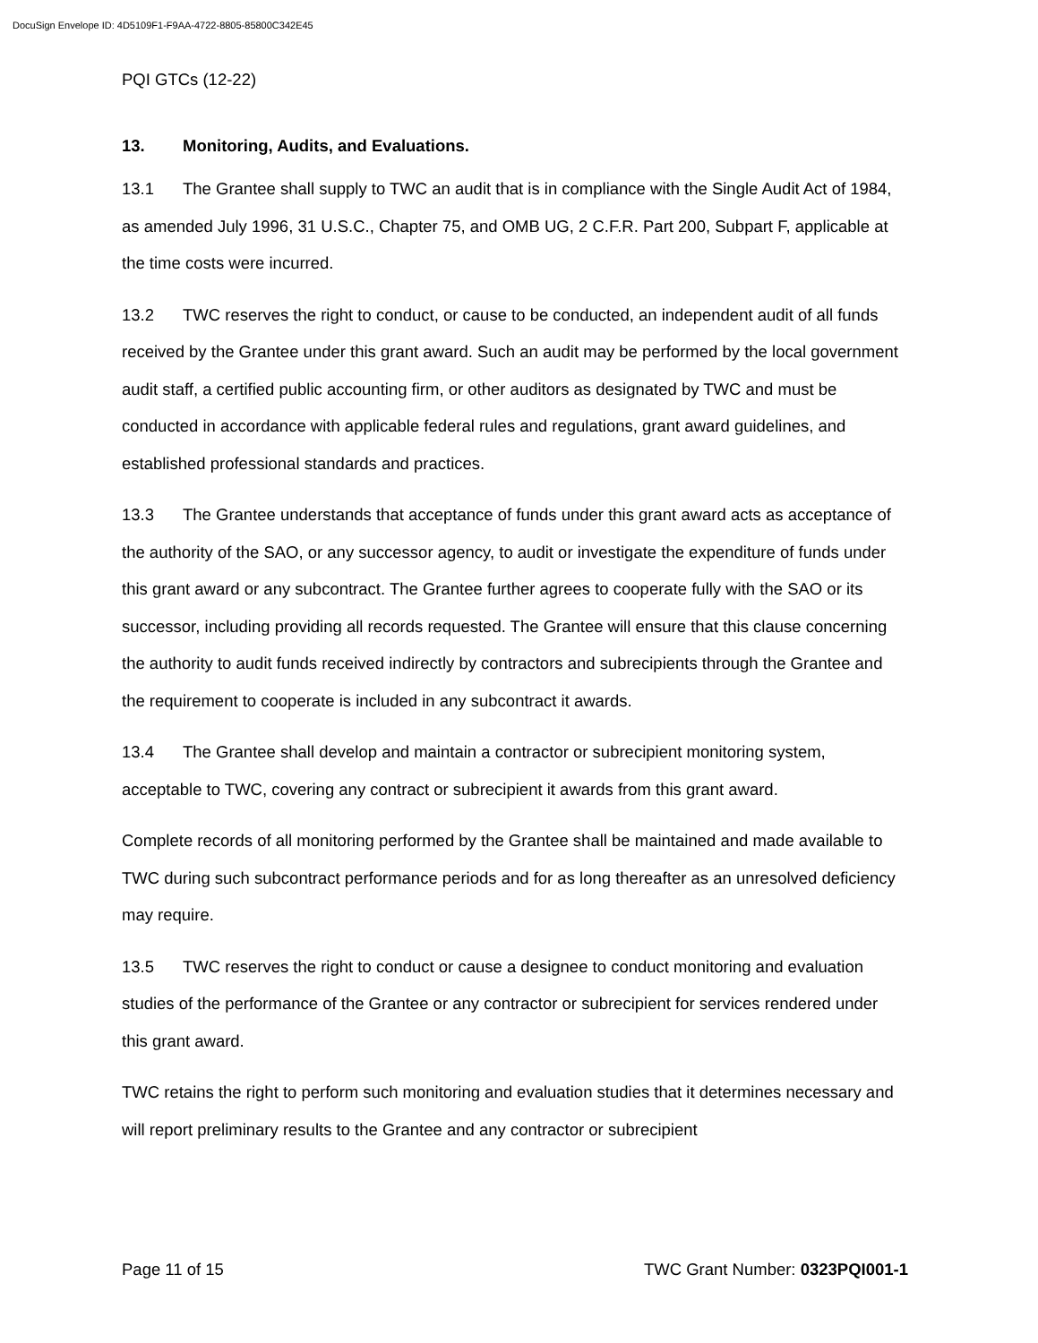DocuSign Envelope ID: 4D5109F1-F9AA-4722-8805-85800C342E45
PQI GTCs (12-22)
13. Monitoring, Audits, and Evaluations.
13.1 The Grantee shall supply to TWC an audit that is in compliance with the Single Audit Act of 1984, as amended July 1996, 31 U.S.C., Chapter 75, and OMB UG, 2 C.F.R. Part 200, Subpart F, applicable at the time costs were incurred.
13.2 TWC reserves the right to conduct, or cause to be conducted, an independent audit of all funds received by the Grantee under this grant award. Such an audit may be performed by the local government audit staff, a certified public accounting firm, or other auditors as designated by TWC and must be conducted in accordance with applicable federal rules and regulations, grant award guidelines, and established professional standards and practices.
13.3 The Grantee understands that acceptance of funds under this grant award acts as acceptance of the authority of the SAO, or any successor agency, to audit or investigate the expenditure of funds under this grant award or any subcontract. The Grantee further agrees to cooperate fully with the SAO or its successor, including providing all records requested. The Grantee will ensure that this clause concerning the authority to audit funds received indirectly by contractors and subrecipients through the Grantee and the requirement to cooperate is included in any subcontract it awards.
13.4 The Grantee shall develop and maintain a contractor or subrecipient monitoring system, acceptable to TWC, covering any contract or subrecipient it awards from this grant award.
Complete records of all monitoring performed by the Grantee shall be maintained and made available to TWC during such subcontract performance periods and for as long thereafter as an unresolved deficiency may require.
13.5 TWC reserves the right to conduct or cause a designee to conduct monitoring and evaluation studies of the performance of the Grantee or any contractor or subrecipient for services rendered under this grant award.
TWC retains the right to perform such monitoring and evaluation studies that it determines necessary and will report preliminary results to the Grantee and any contractor or subrecipient
Page 11 of 15 TWC Grant Number: 0323PQI001-1